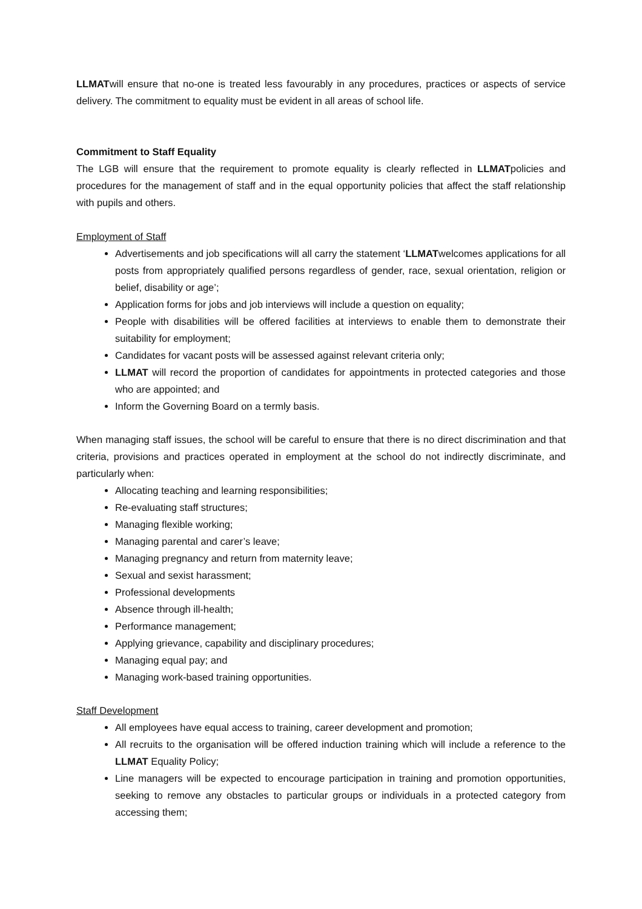LLMATwill ensure that no-one is treated less favourably in any procedures, practices or aspects of service delivery. The commitment to equality must be evident in all areas of school life.
Commitment to Staff Equality
The LGB will ensure that the requirement to promote equality is clearly reflected in LLMATpolicies and procedures for the management of staff and in the equal opportunity policies that affect the staff relationship with pupils and others.
Employment of Staff
Advertisements and job specifications will all carry the statement ‘LLMATwelcomes applications for all posts from appropriately qualified persons regardless of gender, race, sexual orientation, religion or belief, disability or age’;
Application forms for jobs and job interviews will include a question on equality;
People with disabilities will be offered facilities at interviews to enable them to demonstrate their suitability for employment;
Candidates for vacant posts will be assessed against relevant criteria only;
LLMAT will record the proportion of candidates for appointments in protected categories and those who are appointed; and
Inform the Governing Board on a termly basis.
When managing staff issues, the school will be careful to ensure that there is no direct discrimination and that criteria, provisions and practices operated in employment at the school do not indirectly discriminate, and particularly when:
Allocating teaching and learning responsibilities;
Re-evaluating staff structures;
Managing flexible working;
Managing parental and carer’s leave;
Managing pregnancy and return from maternity leave;
Sexual and sexist harassment;
Professional developments
Absence through ill-health;
Performance management;
Applying grievance, capability and disciplinary procedures;
Managing equal pay; and
Managing work-based training opportunities.
Staff Development
All employees have equal access to training, career development and promotion;
All recruits to the organisation will be offered induction training which will include a reference to the LLMAT Equality Policy;
Line managers will be expected to encourage participation in training and promotion opportunities, seeking to remove any obstacles to particular groups or individuals in a protected category from accessing them;